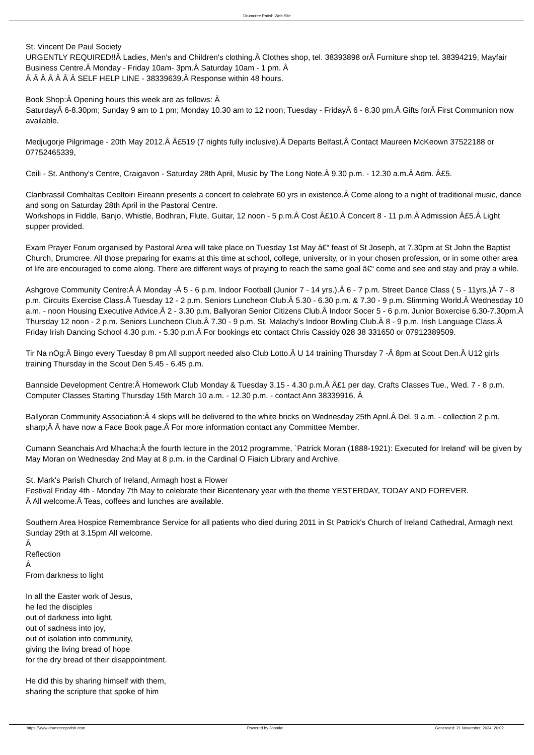Drumcree Parish Web Site
St. Vincent De Paul Society
URGENTLY REQUIRED!!Â Ladies, Men's and Children's clothing.Â Clothes shop, tel. 38393898 orÂ Furniture shop tel. 38394219, Mayfair Business Centre.Â Monday - Friday 10am- 3pm.Â Saturday 10am - 1 pm. Â
Â Â Â Â Â Â Â SELF HELP LINE - 38339639.Â Response within 48 hours.
Book Shop:Â Opening hours this week are as follows: Â
SaturdayÂ 6-8.30pm; Sunday 9 am to 1 pm; Monday 10.30 am to 12 noon; Tuesday - FridayÂ 6 - 8.30 pm.Â Gifts forÂ First Communion now available.
Medjugorje Pilgrimage - 20th May 2012.Â Â£519 (7 nights fully inclusive).Â Departs Belfast.Â Contact Maureen McKeown 37522188 or 07752465339,
Ceili - St. Anthony's Centre, Craigavon - Saturday 28th April, Music by The Long Note.Â 9.30 p.m. - 12.30 a.m.Â Adm. Â£5.
Clanbrassil Comhaltas Ceoltoiri Eireann presents a concert to celebrate 60 yrs in existence.Â Come along to a night of traditional music, dance and song on Saturday 28th April in the Pastoral Centre.
Workshops in Fiddle, Banjo, Whistle, Bodhran, Flute, Guitar, 12 noon - 5 p.m.Â Cost Â£10.Â Concert 8 - 11 p.m.Â Admission Â£5.Â Light supper provided.
Exam Prayer Forum organised by Pastoral Area will take place on Tuesday 1st May â€“ feast of St Joseph, at 7.30pm at St John the Baptist Church, Drumcree. All those preparing for exams at this time at school, college, university, or in your chosen profession, or in some other area of life are encouraged to come along. There are different ways of praying to reach the same goal â€“ come and see and stay and pray a while.
Ashgrove Community Centre:Â Â Monday -Â 5 - 6 p.m. Indoor Football (Junior 7 - 14 yrs.).Â 6 - 7 p.m. Street Dance Class ( 5 - 11yrs.)Â 7 - 8 p.m. Circuits Exercise Class.Â Tuesday 12 - 2 p.m. Seniors Luncheon Club.Â 5.30 - 6.30 p.m. & 7.30 - 9 p.m. Slimming World.Â Wednesday 10 a.m. - noon Housing Executive Advice.Â 2 - 3.30 p.m. Ballyoran Senior Citizens Club.Â Indoor Socer 5 - 6 p.m. Junior Boxercise 6.30-7.30pm.Â Thursday 12 noon - 2 p.m. Seniors Luncheon Club.Â 7.30 - 9 p.m. St. Malachy's Indoor Bowling Club.Â 8 - 9 p.m. Irish Language Class.Â Friday Irish Dancing School 4.30 p.m. - 5.30 p.m.Â For bookings etc contact Chris Cassidy 028 38 331650 or 07912389509.
Tir Na nOg:Â Bingo every Tuesday 8 pm All support needed also Club Lotto.Â U 14 training Thursday 7 -Â 8pm at Scout Den.Â U12 girls training Thursday in the Scout Den 5.45 - 6.45 p.m.
Bannside Development Centre:Â Homework Club Monday & Tuesday 3.15 - 4.30 p.m.Â Â£1 per day. Crafts Classes Tue., Wed. 7 - 8 p.m. Computer Classes Starting Thursday 15th March 10 a.m. - 12.30 p.m. - contact Ann 38339916. Â
Ballyoran Community Association:Â 4 skips will be delivered to the white bricks on Wednesday 25th April.Â Del. 9 a.m. - collection 2 p.m. sharp;Â Â have now a Face Book page.Â For more information contact any Committee Member.
Cumann Seanchais Ard Mhacha:Â the fourth lecture in the 2012 programme, `Patrick Moran (1888-1921): Executed for Ireland' will be given by May Moran on Wednesday 2nd May at 8 p.m. in the Cardinal O Fiaich Library and Archive.
St. Mark's Parish Church of Ireland, Armagh host a Flower
Festival Friday 4th - Monday 7th May to celebrate their Bicentenary year with the theme YESTERDAY, TODAY AND FOREVER.
Â All welcome.Â Teas, coffees and lunches are available.
Southern Area Hospice Remembrance Service for all patients who died during 2011 in St Patrick's Church of Ireland Cathedral, Armagh next Sunday 29th at 3.15pm All welcome.
Â
Reflection
Â
From darkness to light
In all the Easter work of Jesus,
he led the disciples
out of darkness into light,
out of sadness into joy,
out of isolation into community,
giving the living bread of hope
for the dry bread of their disappointment.
He did this by sharing himself with them,
sharing the scripture that spoke of him
https://www.drumcreeparish.com Powered by Joomla! Generated: 21 November, 2024, 20:02